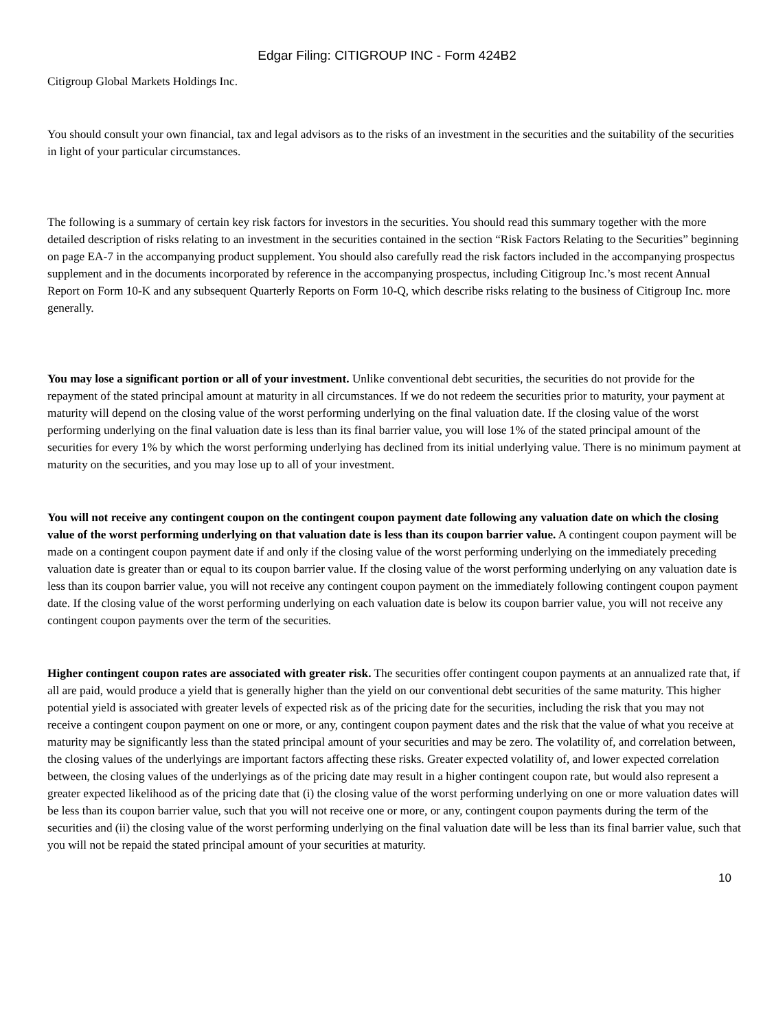Edgar Filing: CITIGROUP INC - Form 424B2
Citigroup Global Markets Holdings Inc.
You should consult your own financial, tax and legal advisors as to the risks of an investment in the securities and the suitability of the securities in light of your particular circumstances.
The following is a summary of certain key risk factors for investors in the securities. You should read this summary together with the more detailed description of risks relating to an investment in the securities contained in the section “Risk Factors Relating to the Securities” beginning on page EA-7 in the accompanying product supplement. You should also carefully read the risk factors included in the accompanying prospectus supplement and in the documents incorporated by reference in the accompanying prospectus, including Citigroup Inc.’s most recent Annual Report on Form 10-K and any subsequent Quarterly Reports on Form 10-Q, which describe risks relating to the business of Citigroup Inc. more generally.
You may lose a significant portion or all of your investment. Unlike conventional debt securities, the securities do not provide for the repayment of the stated principal amount at maturity in all circumstances. If we do not redeem the securities prior to maturity, your payment at maturity will depend on the closing value of the worst performing underlying on the final valuation date. If the closing value of the worst performing underlying on the final valuation date is less than its final barrier value, you will lose 1% of the stated principal amount of the securities for every 1% by which the worst performing underlying has declined from its initial underlying value. There is no minimum payment at maturity on the securities, and you may lose up to all of your investment.
You will not receive any contingent coupon on the contingent coupon payment date following any valuation date on which the closing value of the worst performing underlying on that valuation date is less than its coupon barrier value. A contingent coupon payment will be made on a contingent coupon payment date if and only if the closing value of the worst performing underlying on the immediately preceding valuation date is greater than or equal to its coupon barrier value. If the closing value of the worst performing underlying on any valuation date is less than its coupon barrier value, you will not receive any contingent coupon payment on the immediately following contingent coupon payment date. If the closing value of the worst performing underlying on each valuation date is below its coupon barrier value, you will not receive any contingent coupon payments over the term of the securities.
Higher contingent coupon rates are associated with greater risk. The securities offer contingent coupon payments at an annualized rate that, if all are paid, would produce a yield that is generally higher than the yield on our conventional debt securities of the same maturity. This higher potential yield is associated with greater levels of expected risk as of the pricing date for the securities, including the risk that you may not receive a contingent coupon payment on one or more, or any, contingent coupon payment dates and the risk that the value of what you receive at maturity may be significantly less than the stated principal amount of your securities and may be zero. The volatility of, and correlation between, the closing values of the underlyings are important factors affecting these risks. Greater expected volatility of, and lower expected correlation between, the closing values of the underlyings as of the pricing date may result in a higher contingent coupon rate, but would also represent a greater expected likelihood as of the pricing date that (i) the closing value of the worst performing underlying on one or more valuation dates will be less than its coupon barrier value, such that you will not receive one or more, or any, contingent coupon payments during the term of the securities and (ii) the closing value of the worst performing underlying on the final valuation date will be less than its final barrier value, such that you will not be repaid the stated principal amount of your securities at maturity.
10